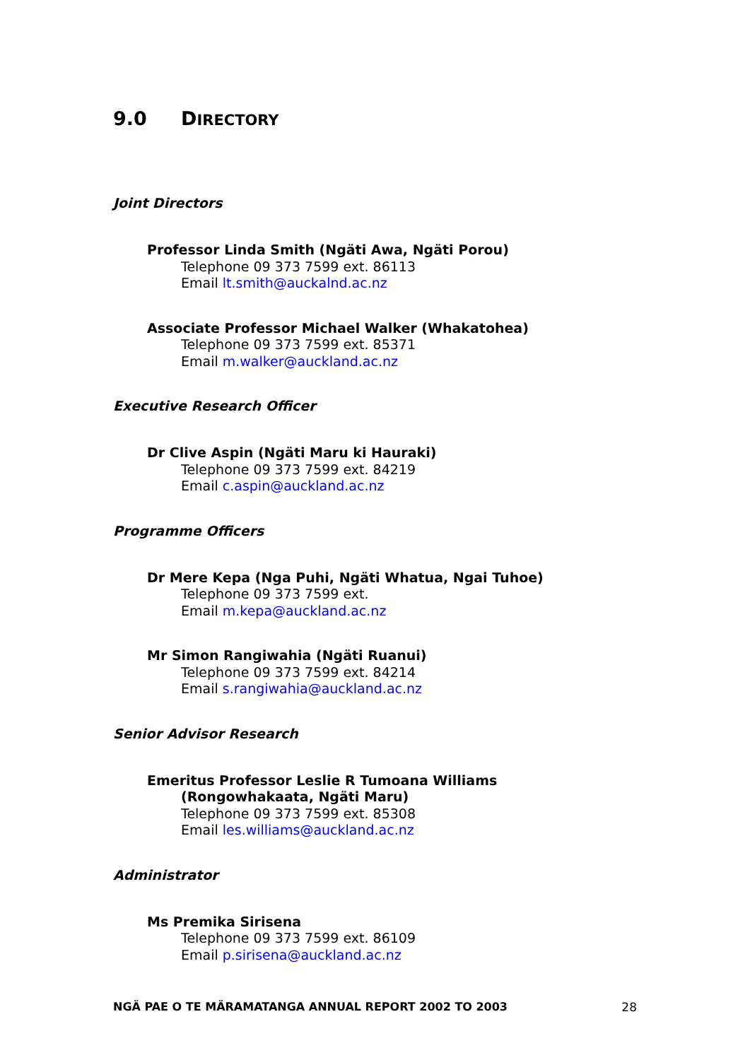9.0 DIRECTORY
Joint Directors
Professor Linda Smith (Ngäti Awa, Ngäti Porou)
Telephone 09 373 7599 ext. 86113
Email lt.smith@auckalnd.ac.nz
Associate Professor Michael Walker (Whakatohea)
Telephone 09 373 7599 ext. 85371
Email m.walker@auckland.ac.nz
Executive Research Officer
Dr Clive Aspin (Ngäti Maru ki Hauraki)
Telephone 09 373 7599 ext. 84219
Email c.aspin@auckland.ac.nz
Programme Officers
Dr Mere Kepa (Nga Puhi, Ngäti Whatua, Ngai Tuhoe)
Telephone 09 373 7599 ext.
Email m.kepa@auckland.ac.nz
Mr Simon Rangiwahia (Ngäti Ruanui)
Telephone 09 373 7599 ext. 84214
Email s.rangiwahia@auckland.ac.nz
Senior Advisor Research
Emeritus Professor Leslie R Tumoana Williams
(Rongowhakaata, Ngäti Maru)
Telephone 09 373 7599 ext. 85308
Email les.williams@auckland.ac.nz
Administrator
Ms Premika Sirisena
Telephone 09 373 7599 ext. 86109
Email p.sirisena@auckland.ac.nz
NGÄ PAE O TE MÄRAMATANGA ANNUAL REPORT 2002 TO 2003 28